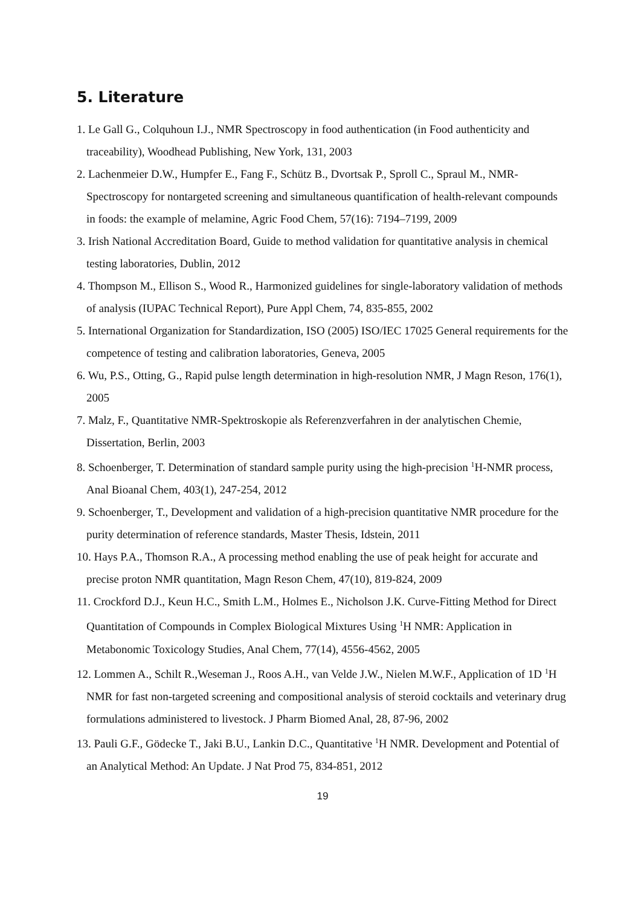5. Literature
1. Le Gall G., Colquhoun I.J., NMR Spectroscopy in food authentication (in Food authenticity and traceability), Woodhead Publishing, New York, 131, 2003
2. Lachenmeier D.W., Humpfer E., Fang F., Schütz B., Dvortsak P., Sproll C., Spraul M., NMR-Spectroscopy for nontargeted screening and simultaneous quantification of health-relevant compounds in foods: the example of melamine, Agric Food Chem, 57(16): 7194–7199, 2009
3. Irish National Accreditation Board, Guide to method validation for quantitative analysis in chemical testing laboratories, Dublin, 2012
4. Thompson M., Ellison S., Wood R., Harmonized guidelines for single-laboratory validation of methods of analysis (IUPAC Technical Report), Pure Appl Chem, 74, 835-855, 2002
5. International Organization for Standardization, ISO (2005) ISO/IEC 17025 General requirements for the competence of testing and calibration laboratories, Geneva, 2005
6. Wu, P.S., Otting, G., Rapid pulse length determination in high-resolution NMR, J Magn Reson, 176(1), 2005
7. Malz, F., Quantitative NMR-Spektroskopie als Referenzverfahren in der analytischen Chemie, Dissertation, Berlin, 2003
8. Schoenberger, T. Determination of standard sample purity using the high-precision <sup>1</sup>H-NMR process, Anal Bioanal Chem, 403(1), 247-254, 2012
9. Schoenberger, T., Development and validation of a high-precision quantitative NMR procedure for the purity determination of reference standards, Master Thesis, Idstein, 2011
10. Hays P.A., Thomson R.A., A processing method enabling the use of peak height for accurate and precise proton NMR quantitation, Magn Reson Chem, 47(10), 819-824, 2009
11. Crockford D.J., Keun H.C., Smith L.M., Holmes E., Nicholson J.K. Curve-Fitting Method for Direct Quantitation of Compounds in Complex Biological Mixtures Using <sup>1</sup>H NMR: Application in Metabonomic Toxicology Studies, Anal Chem, 77(14), 4556-4562, 2005
12. Lommen A., Schilt R.,Weseman J., Roos A.H., van Velde J.W., Nielen M.W.F., Application of 1D <sup>1</sup>H NMR for fast non-targeted screening and compositional analysis of steroid cocktails and veterinary drug formulations administered to livestock. J Pharm Biomed Anal, 28, 87-96, 2002
13. Pauli G.F., Gödecke T., Jaki B.U., Lankin D.C., Quantitative <sup>1</sup>H NMR. Development and Potential of an Analytical Method: An Update. J Nat Prod 75, 834-851, 2012
19